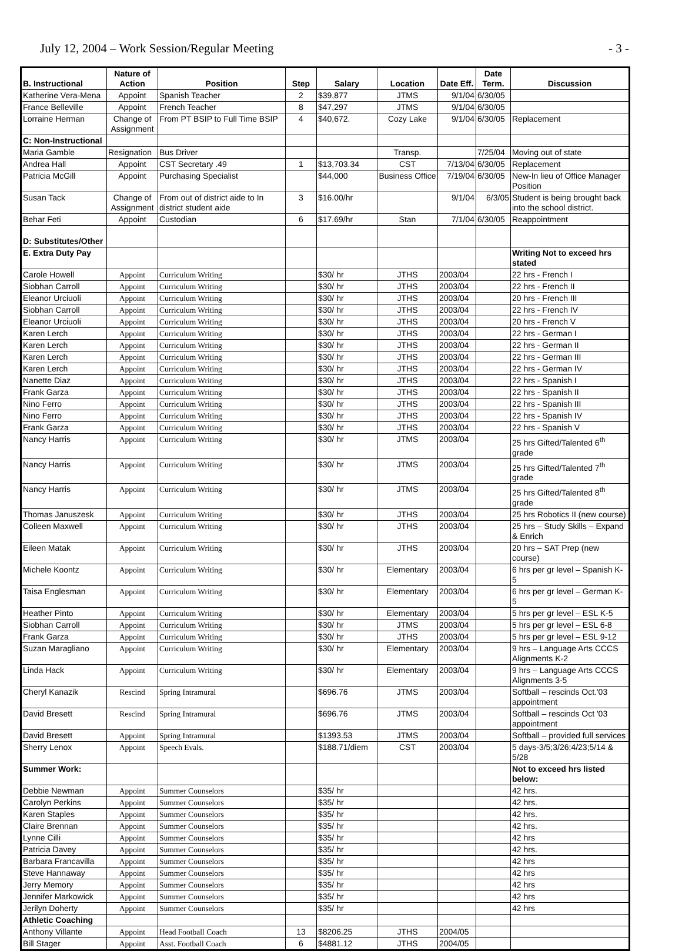July 12, 2004 – Work Session/Regular Meeting - 3 -
| B. Instructional | Nature of Action | Position | Step | Salary | Location | Date Eff. | Date Term. | Discussion |
| --- | --- | --- | --- | --- | --- | --- | --- | --- |
| Katherine Vera-Mena | Appoint | Spanish Teacher | 2 | $39,877 | JTMS | 9/1/04 | 6/30/05 | |
| France Belleville | Appoint | French Teacher | 8 | $47,297 | JTMS | 9/1/04 | 6/30/05 | |
| Lorraine Herman | Change of Assignment | From PT BSIP to Full Time BSIP | 4 | $40,672. | Cozy Lake | 9/1/04 | 6/30/05 | Replacement |
| C: Non-Instructional | | | | | | | | |
| Maria Gamble | Resignation | Bus Driver | | | Transp. | | 7/25/04 | Moving out of state |
| Andrea Hall | Appoint | CST Secretary .49 | 1 | $13,703.34 | CST | 7/13/04 | 6/30/05 | Replacement |
| Patricia McGill | Appoint | Purchasing Specialist | | $44,000 | Business Office | 7/19/04 | 6/30/05 | New-In lieu of Office Manager Position |
| Susan Tack | Change of Assignment | From out of district aide to In district student aide | 3 | $16.00/hr | | 9/1/04 | 6/3/05 | Student is being brought back into the school district. |
| Behar Feti | Appoint | Custodian | 6 | $17.69/hr | Stan | 7/1/04 | 6/30/05 | Reappointment |
| D: Substitutes/Other | | | | | | | | |
| E. Extra Duty Pay | | | | | | | | Writing Not to exceed hrs stated |
| Carole Howell | Appoint | Curriculum Writing | | $30/ hr | JTHS | 2003/04 | | 22 hrs - French I |
| Siobhan Carroll | Appoint | Curriculum Writing | | $30/ hr | JTHS | 2003/04 | | 22 hrs - French II |
| Eleanor Urciuoli | Appoint | Curriculum Writing | | $30/ hr | JTHS | 2003/04 | | 20 hrs - French III |
| Siobhan Carroll | Appoint | Curriculum Writing | | $30/ hr | JTHS | 2003/04 | | 22 hrs - French IV |
| Eleanor Urciuoli | Appoint | Curriculum Writing | | $30/ hr | JTHS | 2003/04 | | 20 hrs - French V |
| Karen Lerch | Appoint | Curriculum Writing | | $30/ hr | JTHS | 2003/04 | | 22 hrs - German I |
| Karen Lerch | Appoint | Curriculum Writing | | $30/ hr | JTHS | 2003/04 | | 22 hrs - German II |
| Karen Lerch | Appoint | Curriculum Writing | | $30/ hr | JTHS | 2003/04 | | 22 hrs - German III |
| Karen Lerch | Appoint | Curriculum Writing | | $30/ hr | JTHS | 2003/04 | | 22 hrs - German IV |
| Nanette Diaz | Appoint | Curriculum Writing | | $30/ hr | JTHS | 2003/04 | | 22 hrs - Spanish I |
| Frank Garza | Appoint | Curriculum Writing | | $30/ hr | JTHS | 2003/04 | | 22 hrs - Spanish II |
| Nino Ferro | Appoint | Curriculum Writing | | $30/ hr | JTHS | 2003/04 | | 22 hrs - Spanish III |
| Nino Ferro | Appoint | Curriculum Writing | | $30/ hr | JTHS | 2003/04 | | 22 hrs - Spanish IV |
| Frank Garza | Appoint | Curriculum Writing | | $30/ hr | JTHS | 2003/04 | | 22 hrs - Spanish V |
| Nancy Harris | Appoint | Curriculum Writing | | $30/ hr | JTMS | 2003/04 | | 25 hrs Gifted/Talented 6<sup>th</sup> grade |
| Nancy Harris | Appoint | Curriculum Writing | | $30/ hr | JTMS | 2003/04 | | 25 hrs Gifted/Talented 7<sup>th</sup> grade |
| Nancy Harris | Appoint | Curriculum Writing | | $30/ hr | JTMS | 2003/04 | | 25 hrs Gifted/Talented 8<sup>th</sup> grade |
| Thomas Januszesk | Appoint | Curriculum Writing | | $30/ hr | JTHS | 2003/04 | | 25 hrs Robotics II (new course) |
| Colleen Maxwell | Appoint | Curriculum Writing | | $30/ hr | JTHS | 2003/04 | | 25 hrs – Study Skills – Expand & Enrich |
| Eileen Matak | Appoint | Curriculum Writing | | $30/ hr | JTHS | 2003/04 | | 20 hrs – SAT Prep (new course) |
| Michele Koontz | Appoint | Curriculum Writing | | $30/ hr | Elementary | 2003/04 | | 6 hrs per gr level – Spanish K-5 |
| Taisa Englesman | Appoint | Curriculum Writing | | $30/ hr | Elementary | 2003/04 | | 6 hrs per gr level – German K-5 |
| Heather Pinto | Appoint | Curriculum Writing | | $30/ hr | Elementary | 2003/04 | | 5 hrs per gr level – ESL K-5 |
| Siobhan Carroll | Appoint | Curriculum Writing | | $30/ hr | JTMS | 2003/04 | | 5 hrs per gr level – ESL 6-8 |
| Frank Garza | Appoint | Curriculum Writing | | $30/ hr | JTHS | 2003/04 | | 5 hrs per gr level – ESL 9-12 |
| Suzan Maragliano | Appoint | Curriculum Writing | | $30/ hr | Elementary | 2003/04 | | 9 hrs – Language Arts CCCS Alignments K-2 |
| Linda Hack | Appoint | Curriculum Writing | | $30/ hr | Elementary | 2003/04 | | 9 hrs – Language Arts CCCS Alignments 3-5 |
| Cheryl Kanazik | Rescind | Spring Intramural | | $696.76 | JTMS | 2003/04 | | Softball – rescinds Oct.'03 appointment |
| David Bresett | Rescind | Spring Intramural | | $696.76 | JTMS | 2003/04 | | Softball – rescinds Oct '03 appointment |
| David Bresett | Appoint | Spring Intramural | | $1393.53 | JTMS | 2003/04 | | Softball – provided full services |
| Sherry Lenox | Appoint | Speech Evals. | | $188.71/diem | CST | 2003/04 | | 5 days-3/5;3/26;4/23;5/14 & 5/28 |
| Summer Work: | | | | | | | | Not to exceed hrs listed below: |
| Debbie Newman | Appoint | Summer Counselors | | $35/ hr | | | | 42 hrs. |
| Carolyn Perkins | Appoint | Summer Counselors | | $35/ hr | | | | 42 hrs. |
| Karen Staples | Appoint | Summer Counselors | | $35/ hr | | | | 42 hrs. |
| Claire Brennan | Appoint | Summer Counselors | | $35/ hr | | | | 42 hrs. |
| Lynne Cilli | Appoint | Summer Counselors | | $35/ hr | | | | 42 hrs |
| Patricia Davey | Appoint | Summer Counselors | | $35/ hr | | | | 42 hrs. |
| Barbara Francavilla | Appoint | Summer Counselors | | $35/ hr | | | | 42 hrs |
| Steve Hannaway | Appoint | Summer Counselors | | $35/ hr | | | | 42 hrs |
| Jerry Memory | Appoint | Summer Counselors | | $35/ hr | | | | 42 hrs |
| Jennifer Markowick | Appoint | Summer Counselors | | $35/ hr | | | | 42 hrs |
| Jerilyn Doherty | Appoint | Summer Counselors | | $35/ hr | | | | 42 hrs |
| Athletic Coaching | | | | | | | | |
| Anthony Villante | Appoint | Head Football Coach | 13 | $8206.25 | JTHS | 2004/05 | | |
| Bill Stager | Appoint | Asst. Football Coach | 6 | $4881.12 | JTHS | 2004/05 | | |